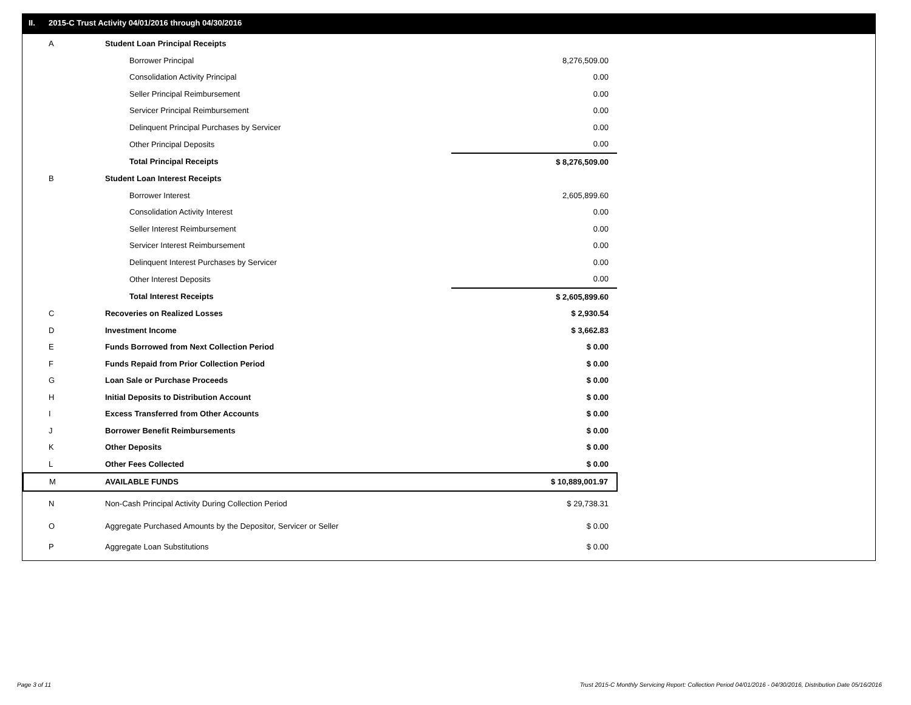II. 2015-C Trust Activity 04/01/2016 through 04/30/2016
| A | Student Loan Principal Receipts | | |
| | Borrower Principal | | 8,276,509.00 |
| | Consolidation Activity Principal | | 0.00 |
| | Seller Principal Reimbursement | | 0.00 |
| | Servicer Principal Reimbursement | | 0.00 |
| | Delinquent Principal Purchases by Servicer | | 0.00 |
| | Other Principal Deposits | | 0.00 |
| | Total Principal Receipts | | $ 8,276,509.00 |
| B | Student Loan Interest Receipts | | |
| | Borrower Interest | | 2,605,899.60 |
| | Consolidation Activity Interest | | 0.00 |
| | Seller Interest Reimbursement | | 0.00 |
| | Servicer Interest Reimbursement | | 0.00 |
| | Delinquent Interest Purchases by Servicer | | 0.00 |
| | Other Interest Deposits | | 0.00 |
| | Total Interest Receipts | | $ 2,605,899.60 |
| C | Recoveries on Realized Losses | | $ 2,930.54 |
| D | Investment Income | | $ 3,662.83 |
| E | Funds Borrowed from Next Collection Period | | $ 0.00 |
| F | Funds Repaid from Prior Collection Period | | $ 0.00 |
| G | Loan Sale or Purchase Proceeds | | $ 0.00 |
| H | Initial Deposits to Distribution Account | | $ 0.00 |
| I | Excess Transferred from Other Accounts | | $ 0.00 |
| J | Borrower Benefit Reimbursements | | $ 0.00 |
| K | Other Deposits | | $ 0.00 |
| L | Other Fees Collected | | $ 0.00 |
| M | AVAILABLE FUNDS | | $ 10,889,001.97 |
| N | Non-Cash Principal Activity During Collection Period | | $ 29,738.31 |
| O | Aggregate Purchased Amounts by the Depositor, Servicer or Seller | | $ 0.00 |
| P | Aggregate Loan Substitutions | | $ 0.00 |
Page 3 of 11
Trust 2015-C Monthly Servicing Report: Collection Period 04/01/2016 - 04/30/2016, Distribution Date 05/16/2016